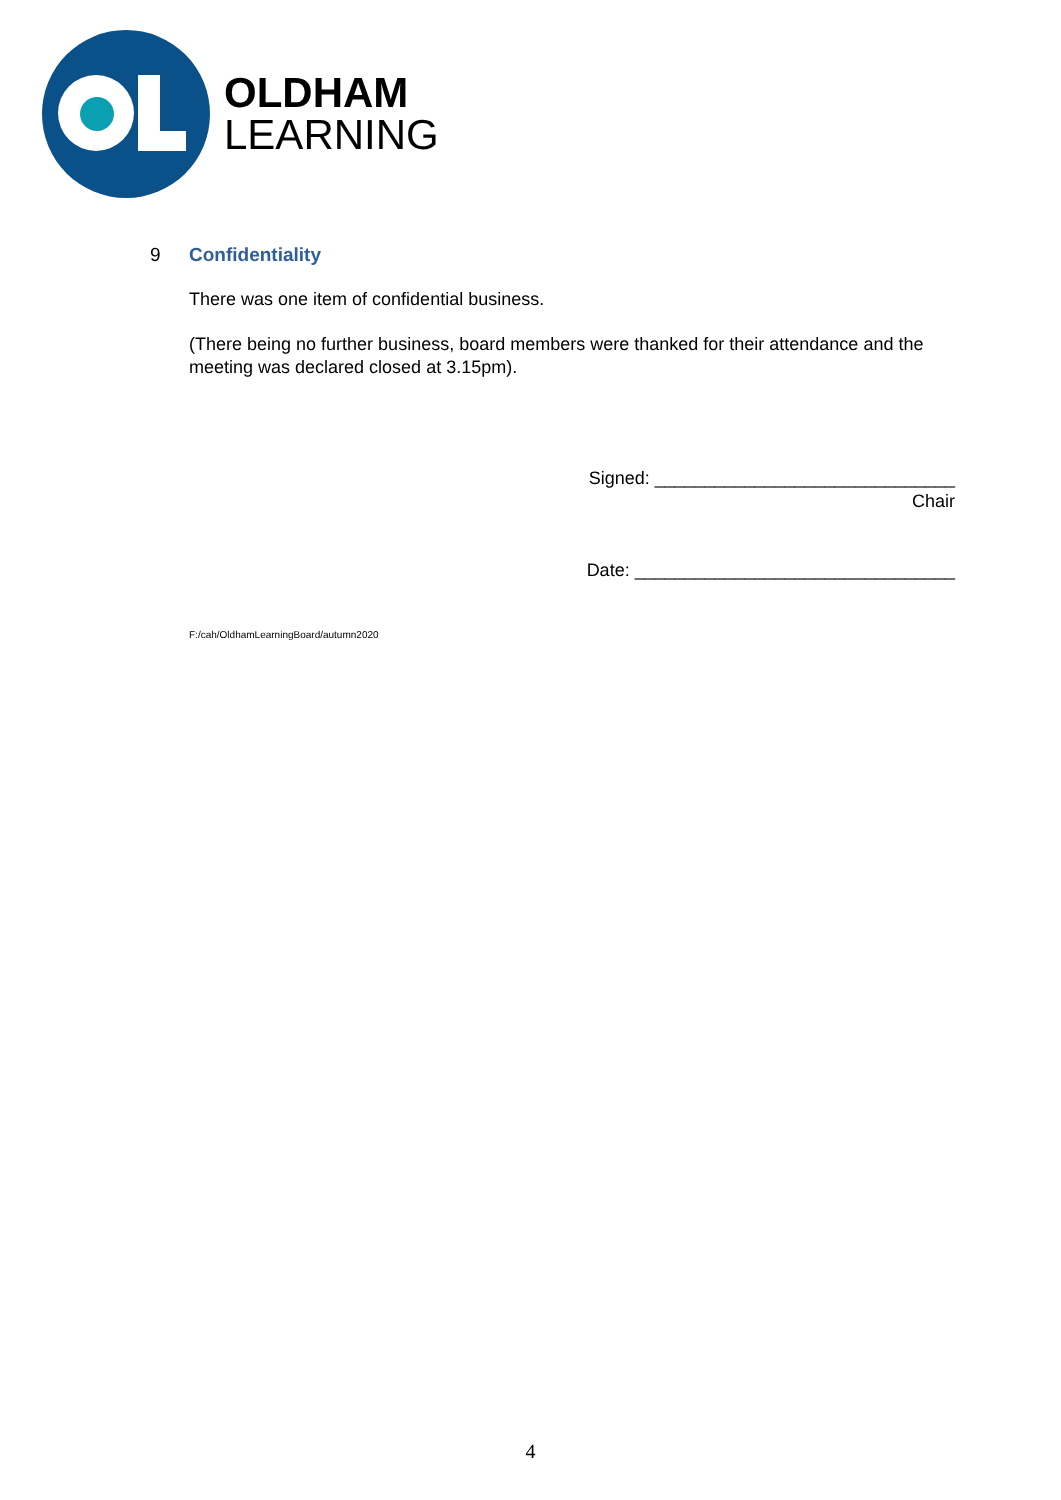OLDHAM
LEARNING
9 Confidentiality
There was one item of confidential business.
(There being no further business, board members were thanked for their attendance and the meeting was declared closed at 3.15pm).
Signed: ______________________________
Chair
Date: ________________________________
F:/cah/OldhamLearningBoard/autumn2020
4